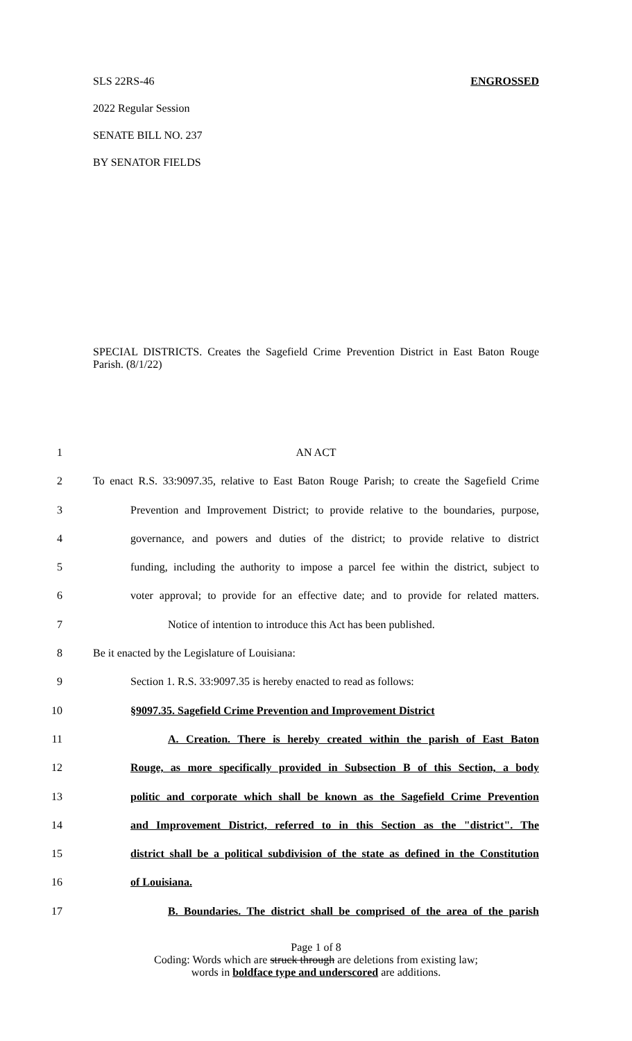SLS 22RS-46 ENGROSSED
2022 Regular Session
SENATE BILL NO. 237
BY SENATOR FIELDS
SPECIAL DISTRICTS. Creates the Sagefield Crime Prevention District in East Baton Rouge Parish. (8/1/22)
1 AN ACT
2 To enact R.S. 33:9097.35, relative to East Baton Rouge Parish; to create the Sagefield Crime
3 Prevention and Improvement District; to provide relative to the boundaries, purpose,
4 governance, and powers and duties of the district; to provide relative to district
5 funding, including the authority to impose a parcel fee within the district, subject to
6 voter approval; to provide for an effective date; and to provide for related matters.
7 Notice of intention to introduce this Act has been published.
8 Be it enacted by the Legislature of Louisiana:
9 Section 1. R.S. 33:9097.35 is hereby enacted to read as follows:
10 §9097.35. Sagefield Crime Prevention and Improvement District
11 A. Creation. There is hereby created within the parish of East Baton
12 Rouge, as more specifically provided in Subsection B of this Section, a body
13 politic and corporate which shall be known as the Sagefield Crime Prevention
14 and Improvement District, referred to in this Section as the "district". The
15 district shall be a political subdivision of the state as defined in the Constitution
16 of Louisiana.
17 B. Boundaries. The district shall be comprised of the area of the parish
Page 1 of 8
Coding: Words which are struck through are deletions from existing law;
words in boldface type and underscored are additions.